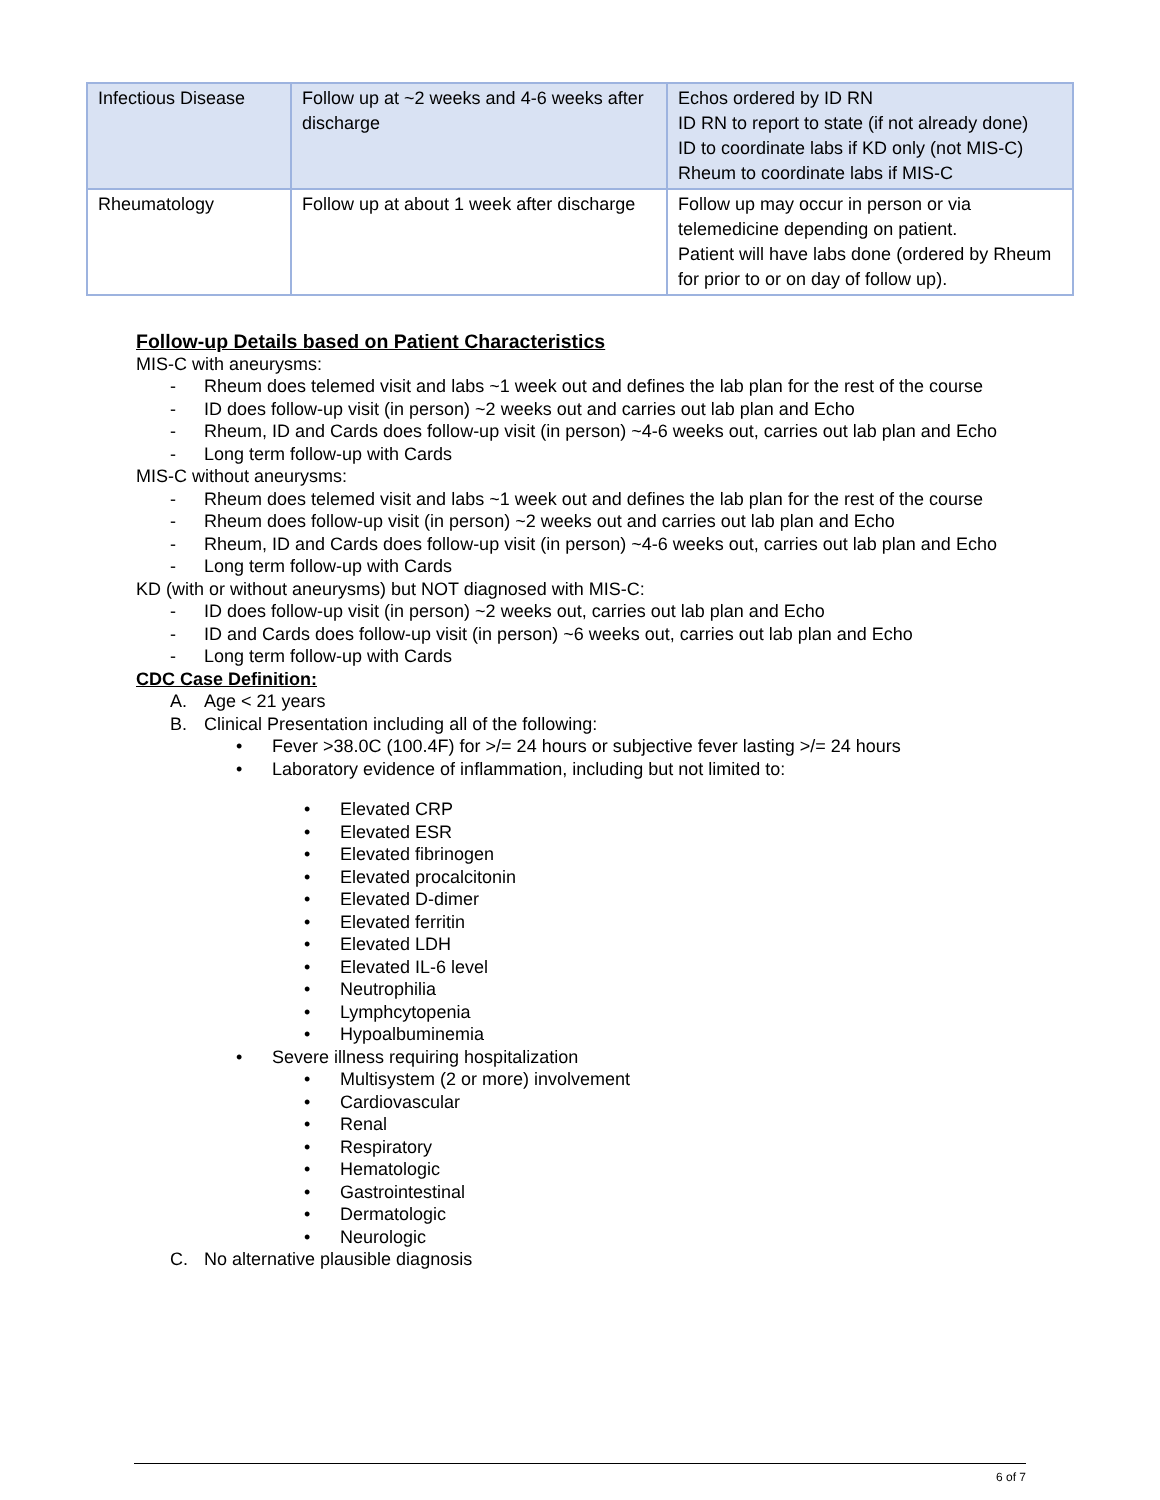| Infectious Disease | Follow up at ~2 weeks and 4-6 weeks after discharge | Echos ordered by ID RN ID RN to report to state (if not already done) ID to coordinate labs if KD only (not MIS-C) Rheum to coordinate labs if MIS-C |
| Rheumatology | Follow up at about 1 week after discharge | Follow up may occur in person or via telemedicine depending on patient. Patient will have labs done (ordered by Rheum for prior to or on day of follow up). |
Follow-up Details based on Patient Characteristics
MIS-C with aneurysms:
- Rheum does telemed visit and labs ~1 week out and defines the lab plan for the rest of the course
- ID does follow-up visit (in person) ~2 weeks out and carries out lab plan and Echo
- Rheum, ID and Cards does follow-up visit (in person) ~4-6 weeks out, carries out lab plan and Echo
- Long term follow-up with Cards
MIS-C without aneurysms:
- Rheum does telemed visit and labs ~1 week out and defines the lab plan for the rest of the course
- Rheum does follow-up visit (in person) ~2 weeks out and carries out lab plan and Echo
- Rheum, ID and Cards does follow-up visit (in person) ~4-6 weeks out, carries out lab plan and Echo
- Long term follow-up with Cards
KD (with or without aneurysms) but NOT diagnosed with MIS-C:
- ID does follow-up visit (in person) ~2 weeks out, carries out lab plan and Echo
- ID and Cards does follow-up visit (in person) ~6 weeks out, carries out lab plan and Echo
- Long term follow-up with Cards
CDC Case Definition:
A. Age < 21 years
B. Clinical Presentation including all of the following:
• Fever >38.0C (100.4F) for >/= 24 hours or subjective fever lasting >/= 24 hours
• Laboratory evidence of inflammation, including but not limited to:
• Elevated CRP
• Elevated ESR
• Elevated fibrinogen
• Elevated procalcitonin
• Elevated D-dimer
• Elevated ferritin
• Elevated LDH
• Elevated IL-6 level
• Neutrophilia
• Lymphcytopenia
• Hypoalbuminemia
• Severe illness requiring hospitalization
• Multisystem (2 or more) involvement
• Cardiovascular
• Renal
• Respiratory
• Hematologic
• Gastrointestinal
• Dermatologic
• Neurologic
C. No alternative plausible diagnosis
6 of 7